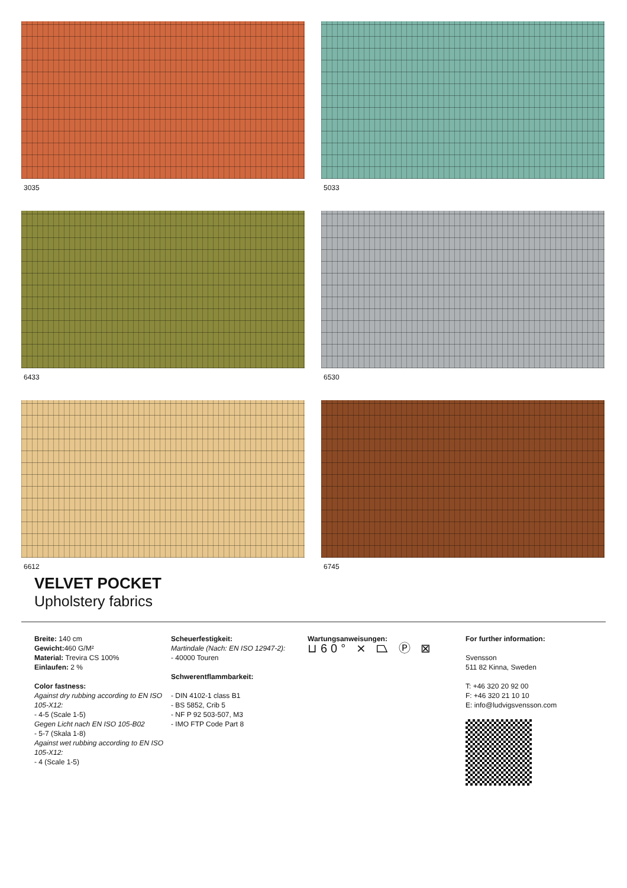3035
5033
6433
6530
6612
6745
VELVET POCKET
Upholstery fabrics
Breite: 140 cm
Gewicht: 460 G/M²
Material: Trevira CS 100%
Einlaufen: 2 %
Color fastness:
Against dry rubbing according to EN ISO 105-X12:
- 4-5 (Scale 1-5)
Gegen Licht nach EN ISO 105-B02
- 5-7 (Skala 1-8)
Against wet rubbing according to EN ISO 105-X12:
- 4 (Scale 1-5)
Scheuerfestigkeit:
Martindale (Nach: EN ISO 12947-2):
- 40000 Touren
Schwerentflammbarkeit:
- DIN 4102-1 class B1
- BS 5852, Crib 5
- NF P 92 503-507, M3
- IMO FTP Code Part 8
Wartungsanweisungen:
⊔60° ⨯ ⏢ Ⓟ ⊠
For further information:
Svensson
511 82 Kinna, Sweden
T: +46 320 20 92 00
F: +46 320 21 10 10
E: info@ludvigsvensson.com